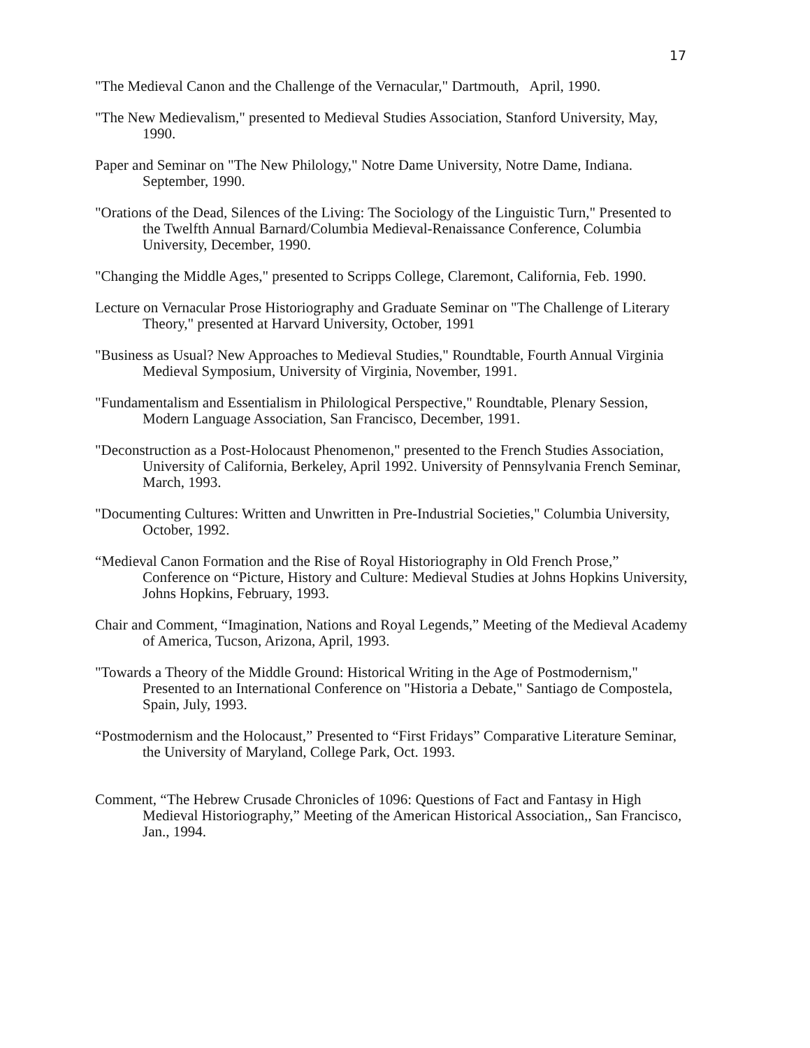17
"The Medieval Canon and the Challenge of the Vernacular," Dartmouth, April, 1990.
"The New Medievalism," presented to Medieval Studies Association, Stanford University, May, 1990.
Paper and Seminar on "The New Philology," Notre Dame University, Notre Dame, Indiana. September, 1990.
"Orations of the Dead, Silences of the Living: The Sociology of the Linguistic Turn," Presented to the Twelfth Annual Barnard/Columbia Medieval-Renaissance Conference, Columbia University, December, 1990.
"Changing the Middle Ages," presented to Scripps College, Claremont, California, Feb. 1990.
Lecture on Vernacular Prose Historiography and Graduate Seminar on "The Challenge of Literary Theory," presented at Harvard University, October, 1991
"Business as Usual? New Approaches to Medieval Studies," Roundtable, Fourth Annual Virginia Medieval Symposium, University of Virginia, November, 1991.
"Fundamentalism and Essentialism in Philological Perspective," Roundtable, Plenary Session, Modern Language Association, San Francisco, December, 1991.
"Deconstruction as a Post-Holocaust Phenomenon," presented to the French Studies Association, University of California, Berkeley, April 1992. University of Pennsylvania French Seminar, March, 1993.
"Documenting Cultures: Written and Unwritten in Pre-Industrial Societies," Columbia University, October, 1992.
“Medieval Canon Formation and the Rise of Royal Historiography in Old French Prose,” Conference on “Picture, History and Culture: Medieval Studies at Johns Hopkins University, Johns Hopkins, February, 1993.
Chair and Comment, “Imagination, Nations and Royal Legends,” Meeting of the Medieval Academy of America, Tucson, Arizona, April, 1993.
"Towards a Theory of the Middle Ground: Historical Writing in the Age of Postmodernism," Presented to an International Conference on "Historia a Debate," Santiago de Compostela, Spain, July, 1993.
“Postmodernism and the Holocaust,” Presented to “First Fridays” Comparative Literature Seminar, the University of Maryland, College Park, Oct. 1993.
Comment, “The Hebrew Crusade Chronicles of 1096: Questions of Fact and Fantasy in High Medieval Historiography,” Meeting of the American Historical Association,, San Francisco, Jan., 1994.